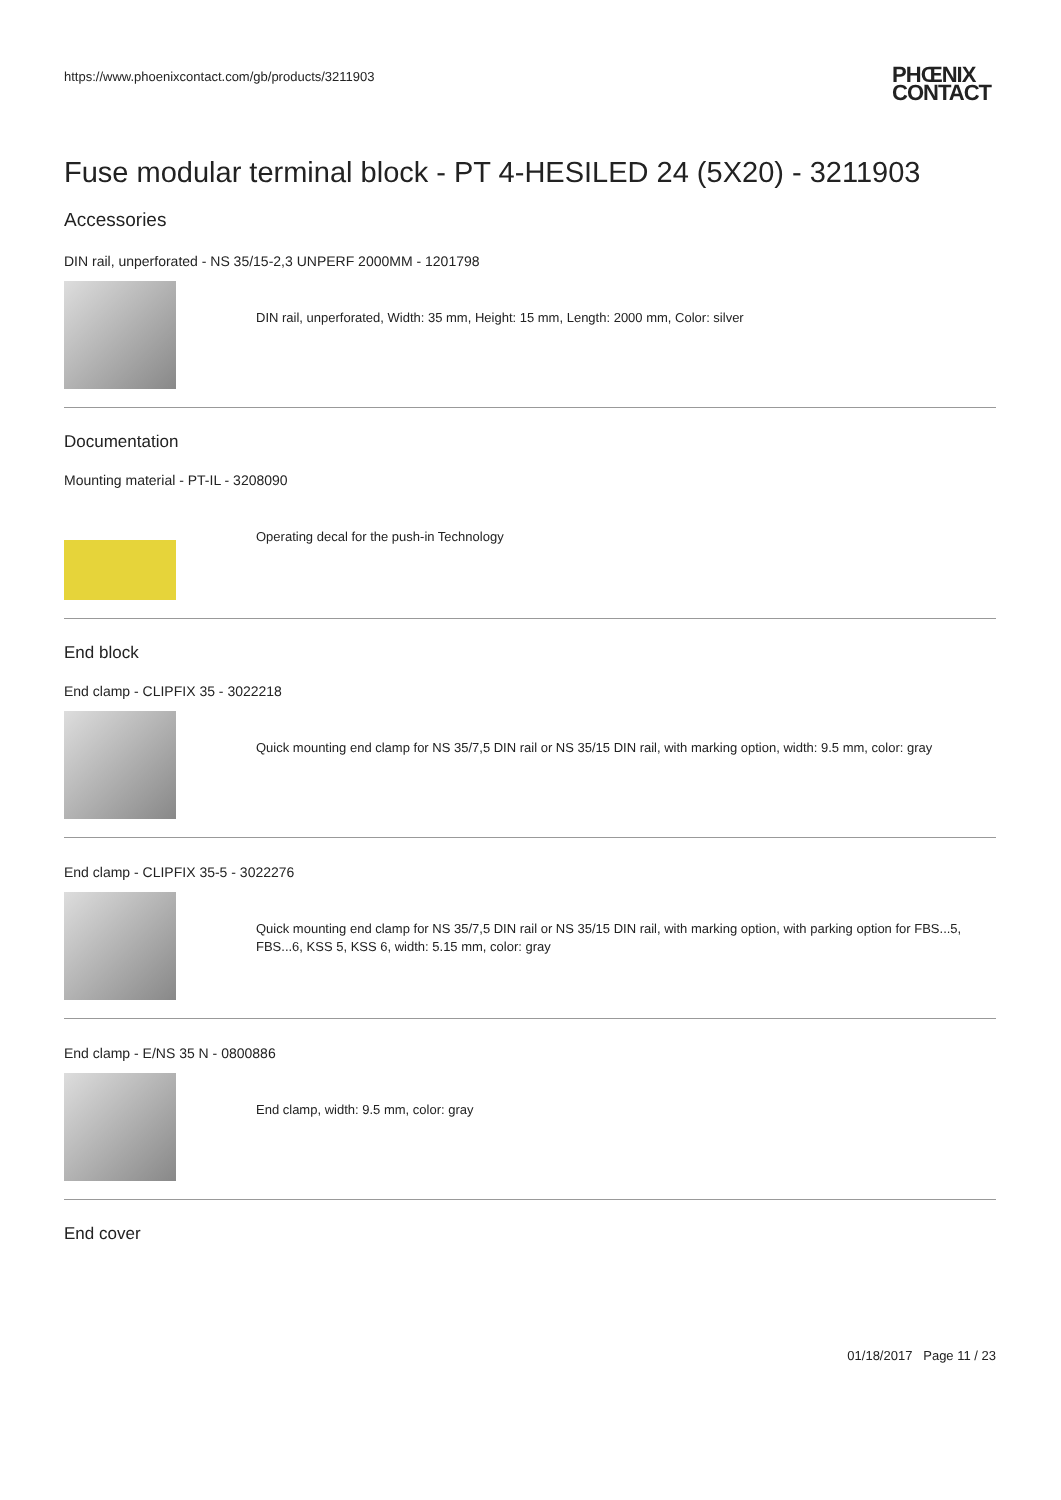https://www.phoenixcontact.com/gb/products/3211903
PHŒNIX
CONTACT
Fuse modular terminal block - PT 4-HESILED 24 (5X20) - 3211903
Accessories
DIN rail, unperforated - NS 35/15-2,3 UNPERF 2000MM - 1201798
DIN rail, unperforated, Width: 35 mm, Height: 15 mm, Length: 2000 mm, Color: silver
Documentation
Mounting material - PT-IL - 3208090
Operating decal for the push-in Technology
End block
End clamp - CLIPFIX 35 - 3022218
Quick mounting end clamp for NS 35/7,5 DIN rail or NS 35/15 DIN rail, with marking option, width: 9.5 mm, color: gray
End clamp - CLIPFIX 35-5 - 3022276
Quick mounting end clamp for NS 35/7,5 DIN rail or NS 35/15 DIN rail, with marking option, with parking option for FBS...5, FBS...6, KSS 5, KSS 6, width: 5.15 mm, color: gray
End clamp - E/NS 35 N - 0800886
End clamp, width: 9.5 mm, color: gray
End cover
01/18/2017 Page 11 / 23